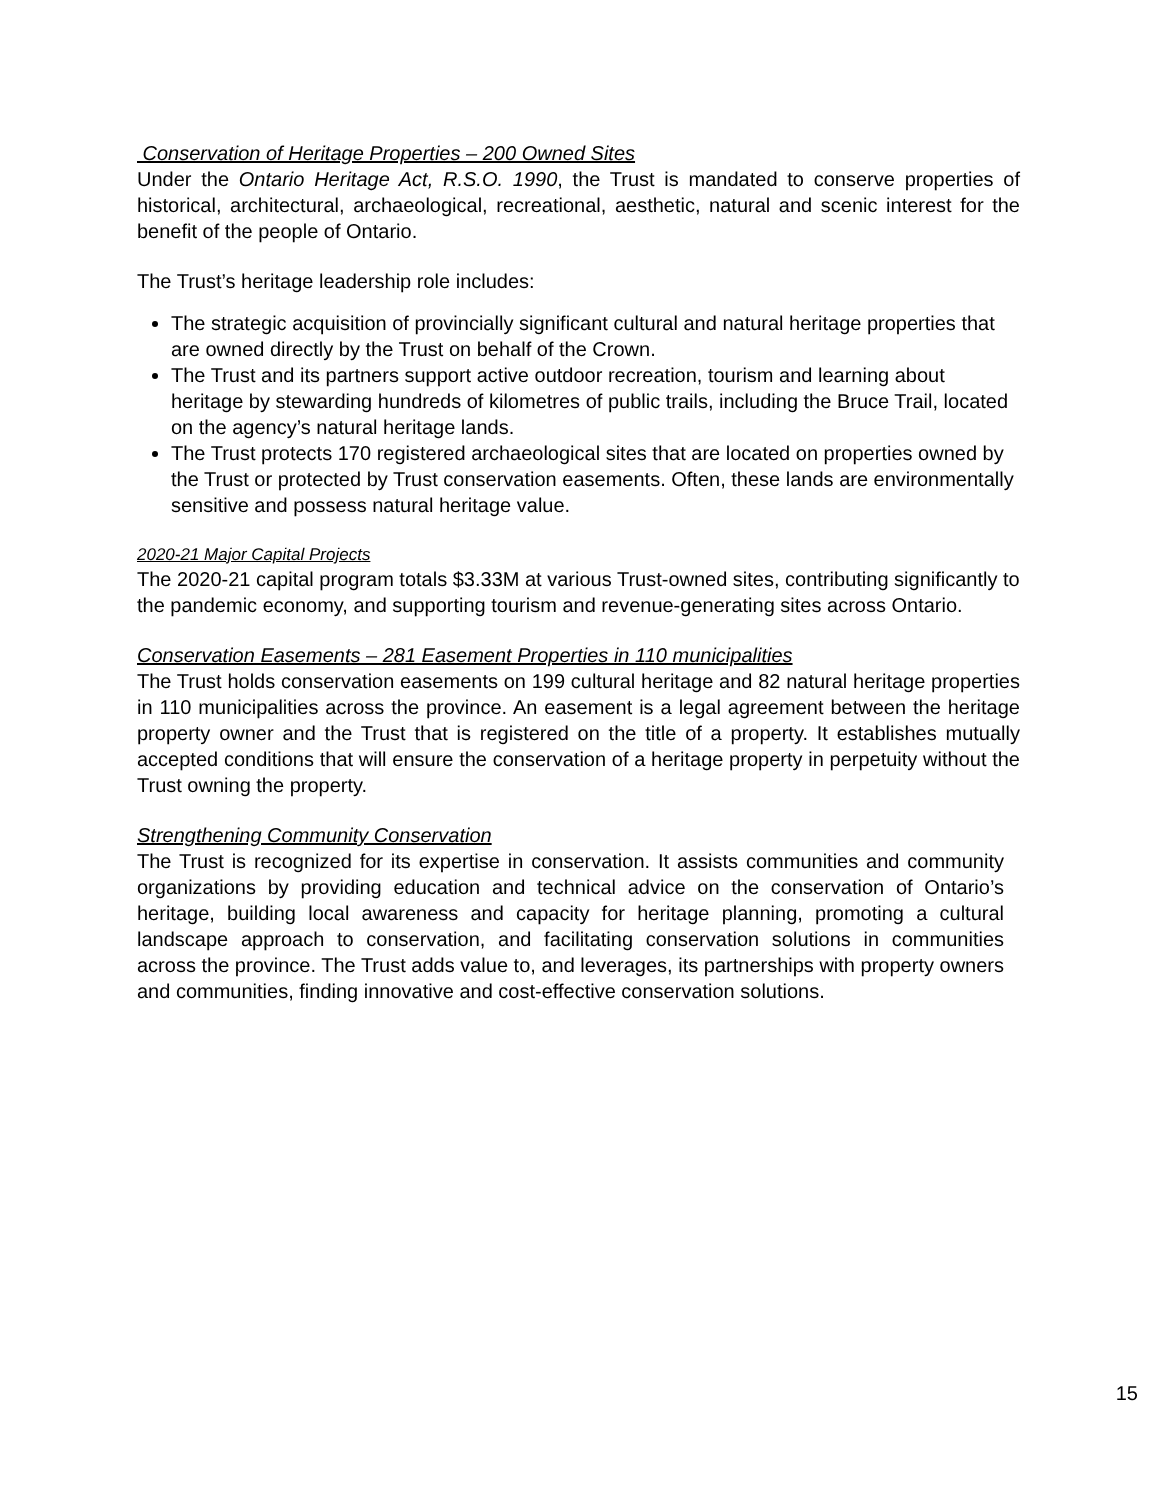Conservation of Heritage Properties – 200 Owned Sites
Under the Ontario Heritage Act, R.S.O. 1990, the Trust is mandated to conserve properties of historical, architectural, archaeological, recreational, aesthetic, natural and scenic interest for the benefit of the people of Ontario.
The Trust’s heritage leadership role includes:
The strategic acquisition of provincially significant cultural and natural heritage properties that are owned directly by the Trust on behalf of the Crown.
The Trust and its partners support active outdoor recreation, tourism and learning about heritage by stewarding hundreds of kilometres of public trails, including the Bruce Trail, located on the agency’s natural heritage lands.
The Trust protects 170 registered archaeological sites that are located on properties owned by the Trust or protected by Trust conservation easements. Often, these lands are environmentally sensitive and possess natural heritage value.
2020-21 Major Capital Projects
The 2020-21 capital program totals $3.33M at various Trust-owned sites, contributing significantly to the pandemic economy, and supporting tourism and revenue-generating sites across Ontario.
Conservation Easements – 281 Easement Properties in 110 municipalities
The Trust holds conservation easements on 199 cultural heritage and 82 natural heritage properties in 110 municipalities across the province. An easement is a legal agreement between the heritage property owner and the Trust that is registered on the title of a property. It establishes mutually accepted conditions that will ensure the conservation of a heritage property in perpetuity without the Trust owning the property.
Strengthening Community Conservation
The Trust is recognized for its expertise in conservation. It assists communities and community organizations by providing education and technical advice on the conservation of Ontario’s heritage, building local awareness and capacity for heritage planning, promoting a cultural landscape approach to conservation, and facilitating conservation solutions in communities across the province. The Trust adds value to, and leverages, its partnerships with property owners and communities, finding innovative and cost-effective conservation solutions.
15